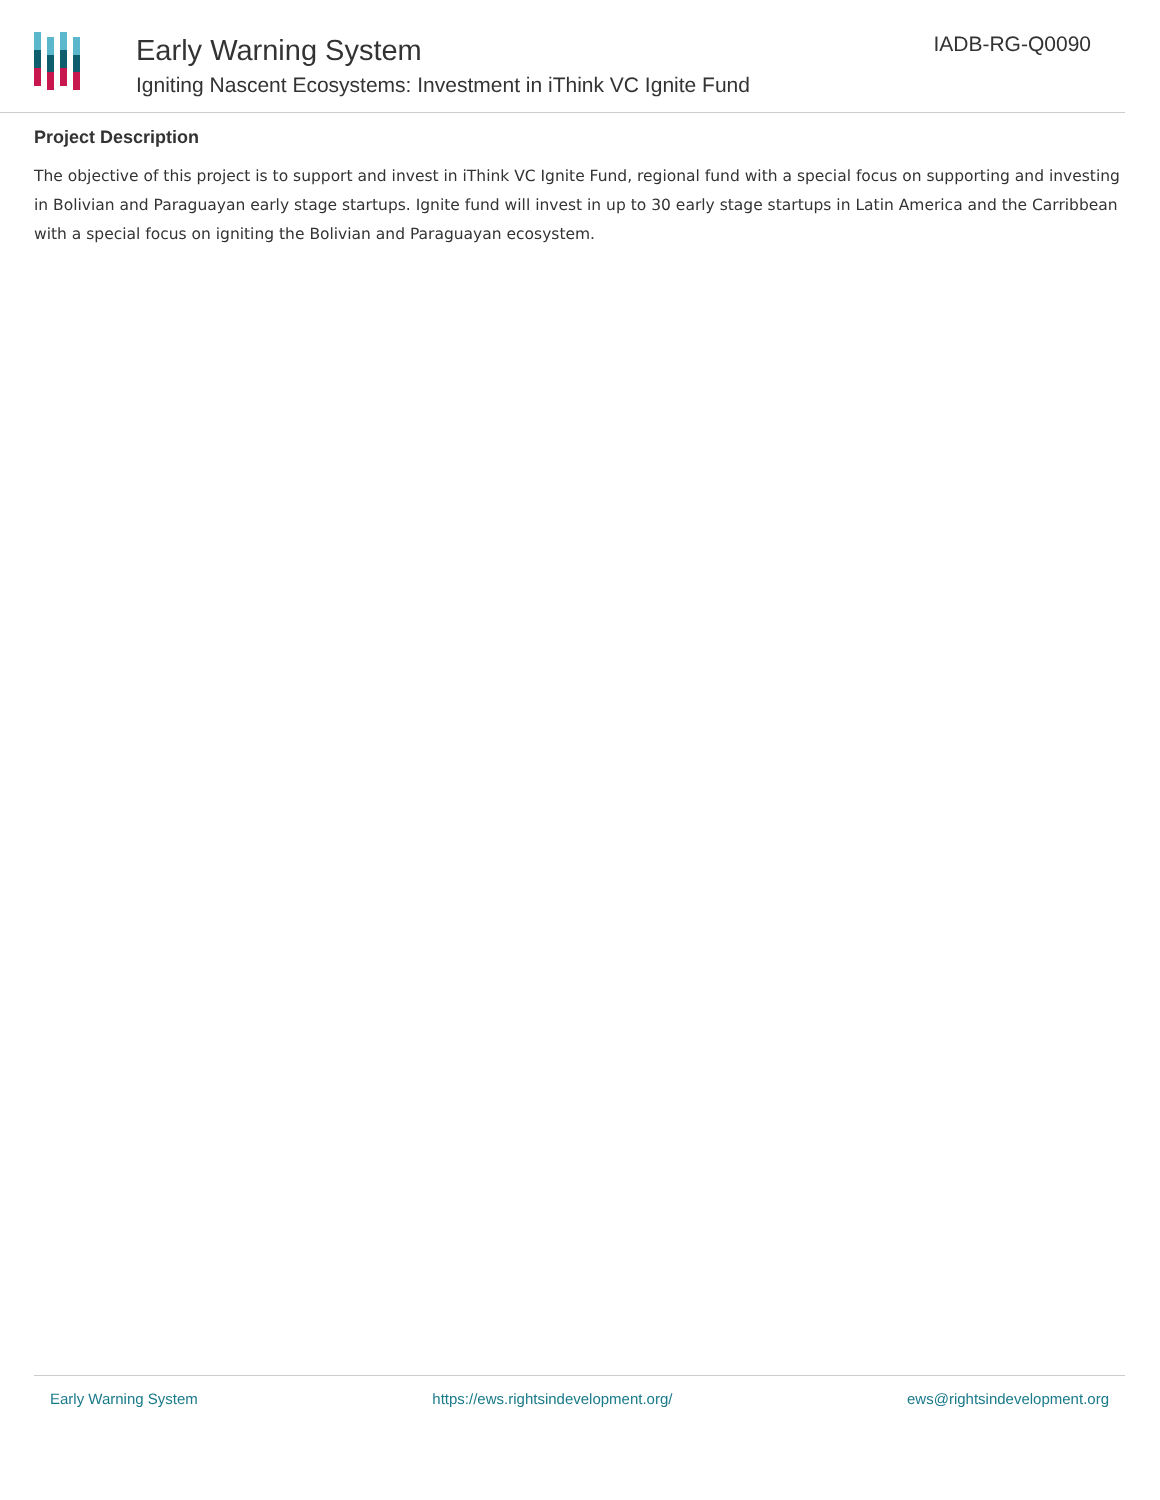Early Warning System
Igniting Nascent Ecosystems: Investment in iThink VC Ignite Fund
IADB-RG-Q0090
Project Description
The objective of this project is to support and invest in iThink VC Ignite Fund, regional fund with a special focus on supporting and investing in Bolivian and Paraguayan early stage startups. Ignite fund will invest in up to 30 early stage startups in Latin America and the Carribbean with a special focus on igniting the Bolivian and Paraguayan ecosystem.
Early Warning System https://ews.rightsindevelopment.org/ ews@rightsindevelopment.org